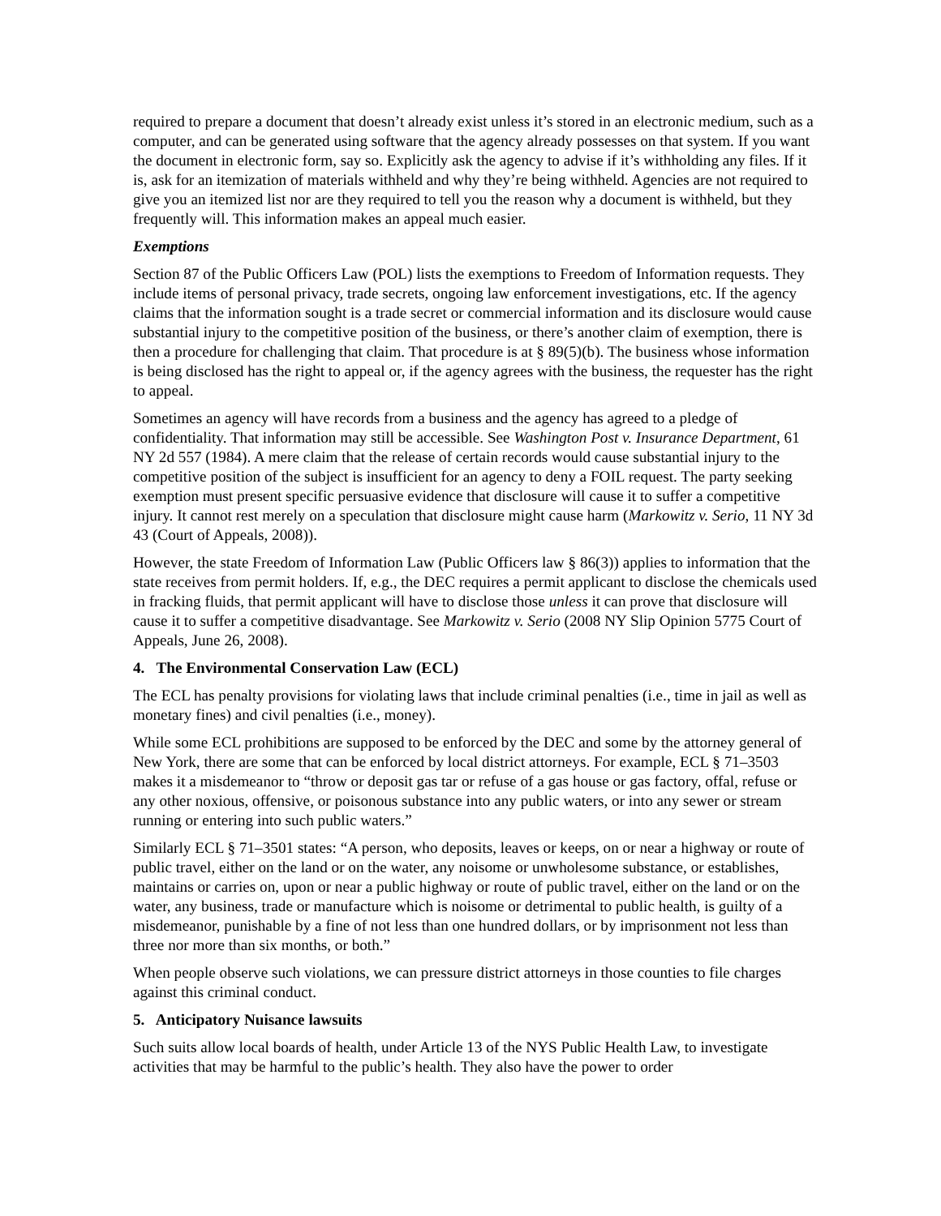required to prepare a document that doesn’t already exist unless it’s stored in an electronic medium, such as a computer, and can be generated using software that the agency already possesses on that system. If you want the document in electronic form, say so. Explicitly ask the agency to advise if it’s withholding any files. If it is, ask for an itemization of materials withheld and why they’re being withheld. Agencies are not required to give you an itemized list nor are they required to tell you the reason why a document is withheld, but they frequently will. This information makes an appeal much easier.
Exemptions
Section 87 of the Public Officers Law (POL) lists the exemptions to Freedom of Information requests. They include items of personal privacy, trade secrets, ongoing law enforcement investigations, etc. If the agency claims that the information sought is a trade secret or commercial information and its disclosure would cause substantial injury to the competitive position of the business, or there’s another claim of exemption, there is then a procedure for challenging that claim. That procedure is at § 89(5)(b). The business whose information is being disclosed has the right to appeal or, if the agency agrees with the business, the requester has the right to appeal.
Sometimes an agency will have records from a business and the agency has agreed to a pledge of confidentiality. That information may still be accessible. See Washington Post v. Insurance Department, 61 NY 2d 557 (1984). A mere claim that the release of certain records would cause substantial injury to the competitive position of the subject is insufficient for an agency to deny a FOIL request. The party seeking exemption must present specific persuasive evidence that disclosure will cause it to suffer a competitive injury. It cannot rest merely on a speculation that disclosure might cause harm (Markowitz v. Serio, 11 NY 3d 43 (Court of Appeals, 2008)).
However, the state Freedom of Information Law (Public Officers law § 86(3)) applies to information that the state receives from permit holders. If, e.g., the DEC requires a permit applicant to disclose the chemicals used in fracking fluids, that permit applicant will have to disclose those unless it can prove that disclosure will cause it to suffer a competitive disadvantage. See Markowitz v. Serio (2008 NY Slip Opinion 5775 Court of Appeals, June 26, 2008).
4. The Environmental Conservation Law (ECL)
The ECL has penalty provisions for violating laws that include criminal penalties (i.e., time in jail as well as monetary fines) and civil penalties (i.e., money).
While some ECL prohibitions are supposed to be enforced by the DEC and some by the attorney general of New York, there are some that can be enforced by local district attorneys. For example, ECL § 71–3503 makes it a misdemeanor to “throw or deposit gas tar or refuse of a gas house or gas factory, offal, refuse or any other noxious, offensive, or poisonous substance into any public waters, or into any sewer or stream running or entering into such public waters.”
Similarly ECL § 71–3501 states: “A person, who deposits, leaves or keeps, on or near a highway or route of public travel, either on the land or on the water, any noisome or unwholesome substance, or establishes, maintains or carries on, upon or near a public highway or route of public travel, either on the land or on the water, any business, trade or manufacture which is noisome or detrimental to public health, is guilty of a misdemeanor, punishable by a fine of not less than one hundred dollars, or by imprisonment not less than three nor more than six months, or both.”
When people observe such violations, we can pressure district attorneys in those counties to file charges against this criminal conduct.
5. Anticipatory Nuisance lawsuits
Such suits allow local boards of health, under Article 13 of the NYS Public Health Law, to investigate activities that may be harmful to the public’s health. They also have the power to order